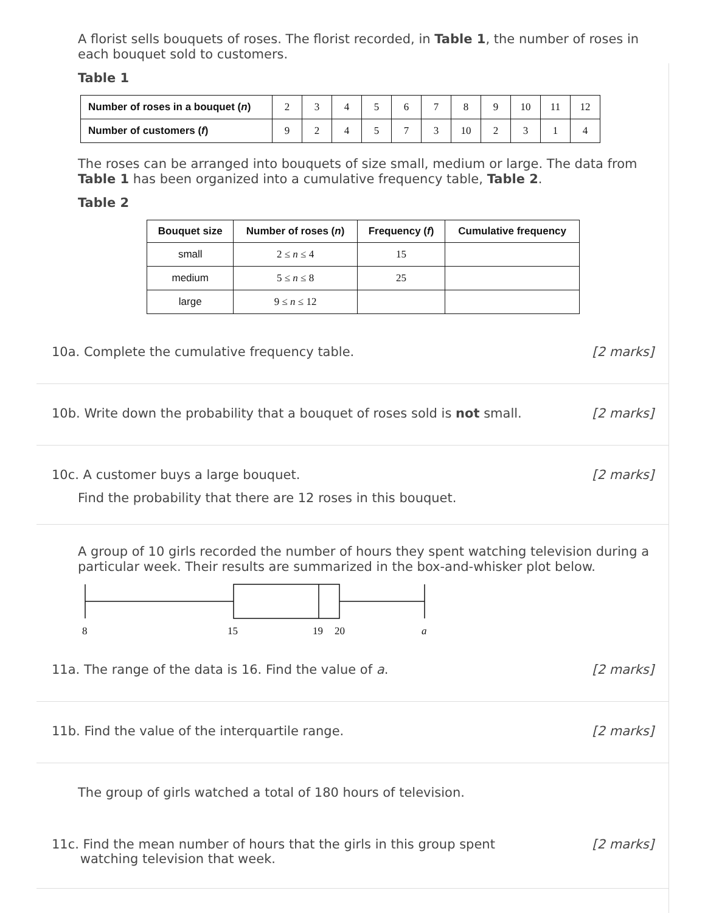A florist sells bouquets of roses. The florist recorded, in Table 1, the number of roses in each bouquet sold to customers.
Table 1
| Number of roses in a bouquet ( n ) | 2 | 3 | 4 | 5 | 6 | 7 | 8 | 9 | 10 | 11 | 12 |
| Number of customers ( f ) | 9 | 2 | 4 | 5 | 7 | 3 | 10 | 2 | 3 | 1 | 4 |
The roses can be arranged into bouquets of size small, medium or large. The data from Table 1 has been organized into a cumulative frequency table, Table 2.
Table 2
| Bouquet size | Number of roses ( n ) | Frequency ( f ) | Cumulative frequency |
| --- | --- | --- | --- |
| small | 2 ≤ n ≤ 4 | 15 | |
| medium | 5 ≤ n ≤ 8 | 25 | |
| large | 9 ≤ n ≤ 12 | | |
10a. Complete the cumulative frequency table. [2 marks]
10b. Write down the probability that a bouquet of roses sold is not small. [2 marks]
10c. A customer buys a large bouquet. [2 marks]
Find the probability that there are 12 roses in this bouquet.
A group of 10 girls recorded the number of hours they spent watching television during a particular week. Their results are summarized in the box-and-whisker plot below.
8
15
19
20
a
11a. The range of the data is 16. Find the value of a. [2 marks]
11b. Find the value of the interquartile range. [2 marks]
The group of girls watched a total of 180 hours of television.
11c. Find the mean number of hours that the girls in this group spent
watching television that week. [2 marks]